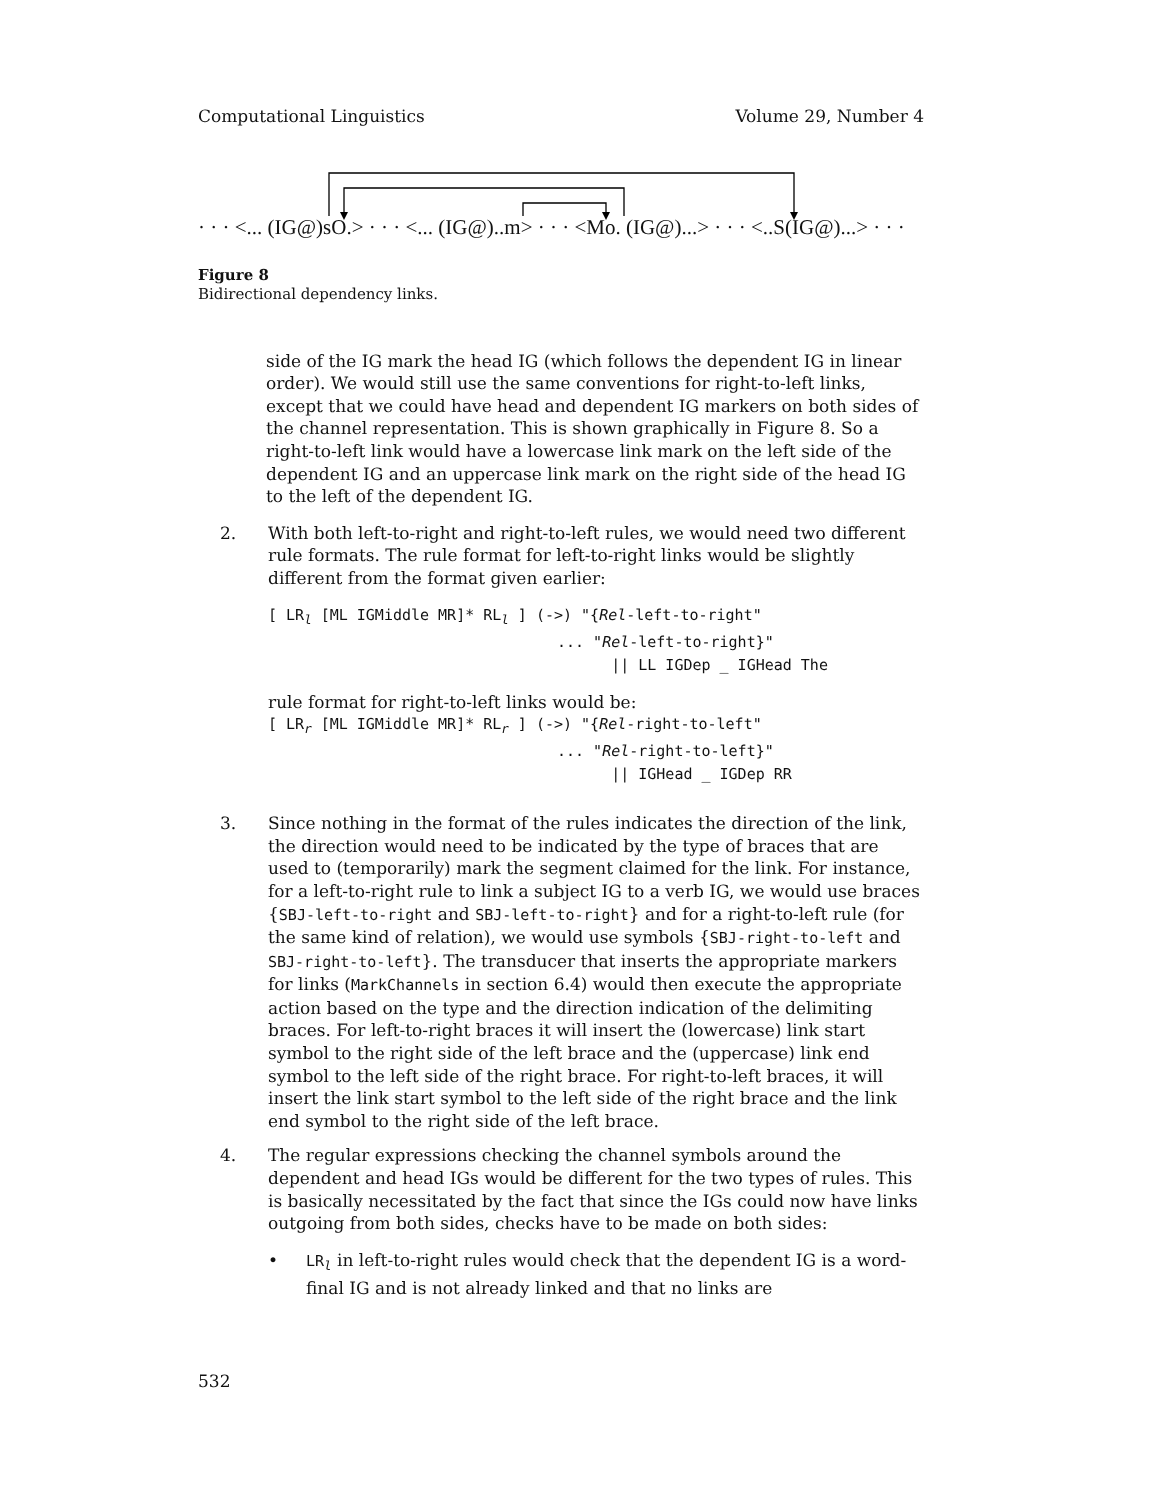Computational Linguistics Volume 29, Number 4
· · · <... (IG@)sO.> · · · <... (IG@)..m> · · · <Mo. (IG@)...> · · · <..S(IG@)...> · · ·
Figure 8
Bidirectional dependency links.
side of the IG mark the head IG (which follows the dependent IG in linear order). We would still use the same conventions for right-to-left links, except that we could have head and dependent IG markers on both sides of the channel representation. This is shown graphically in Figure 8. So a right-to-left link would have a lowercase link mark on the left side of the dependent IG and an uppercase link mark on the right side of the head IG to the left of the dependent IG.
2. With both left-to-right and right-to-left rules, we would need two different rule formats. The rule format for left-to-right links would be slightly different from the format given earlier:
[ LRl [ML IGMiddle MR]* RLl ] (->) "{Rel-left-to-right"
                                ... "Rel-left-to-right}"
                                      || LL IGDep _ IGHead The
rule format for right-to-left links would be:
[ LRr [ML IGMiddle MR]* RLr ] (->) "{Rel-right-to-left"
                                ... "Rel-right-to-left}"
                                      || IGHead _ IGDep RR
3. Since nothing in the format of the rules indicates the direction of the link, the direction would need to be indicated by the type of braces that are used to (temporarily) mark the segment claimed for the link. For instance, for a left-to-right rule to link a subject IG to a verb IG, we would use braces {SBJ-left-to-right and SBJ-left-to-right} and for a right-to-left rule (for the same kind of relation), we would use symbols {SBJ-right-to-left and SBJ-right-to-left}. The transducer that inserts the appropriate markers for links (MarkChannels in section 6.4) would then execute the appropriate action based on the type and the direction indication of the delimiting braces. For left-to-right braces it will insert the (lowercase) link start symbol to the right side of the left brace and the (uppercase) link end symbol to the left side of the right brace. For right-to-left braces, it will insert the link start symbol to the left side of the right brace and the link end symbol to the right side of the left brace.
4. The regular expressions checking the channel symbols around the dependent and head IGs would be different for the two types of rules. This is basically necessitated by the fact that since the IGs could now have links outgoing from both sides, checks have to be made on both sides:
• LR<sub>l</sub> in left-to-right rules would check that the dependent IG is a word-final IG and is not already linked and that no links are
532